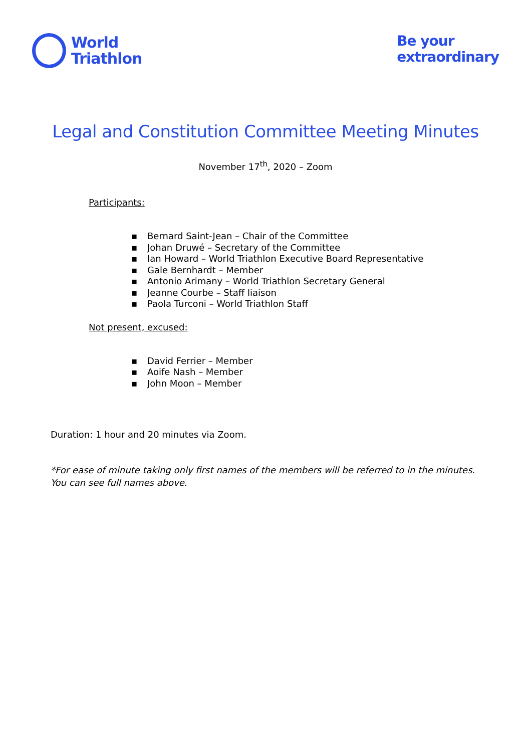World
Triathlon
Be your
extraordinary
Legal and Constitution Committee Meeting Minutes
November 17<sup>th</sup>, 2020 – Zoom
Participants:
▪ Bernard Saint-Jean – Chair of the Committee
▪ Johan Druwé – Secretary of the Committee
▪ Ian Howard – World Triathlon Executive Board Representative
▪ Gale Bernhardt – Member
▪ Antonio Arimany – World Triathlon Secretary General
▪ Jeanne Courbe – Staff liaison
▪ Paola Turconi – World Triathlon Staff
Not present, excused:
▪ David Ferrier – Member
▪ Aoife Nash – Member
▪ John Moon – Member
Duration: 1 hour and 20 minutes via Zoom.
*For ease of minute taking only first names of the members will be referred to in the minutes. You can see full names above.